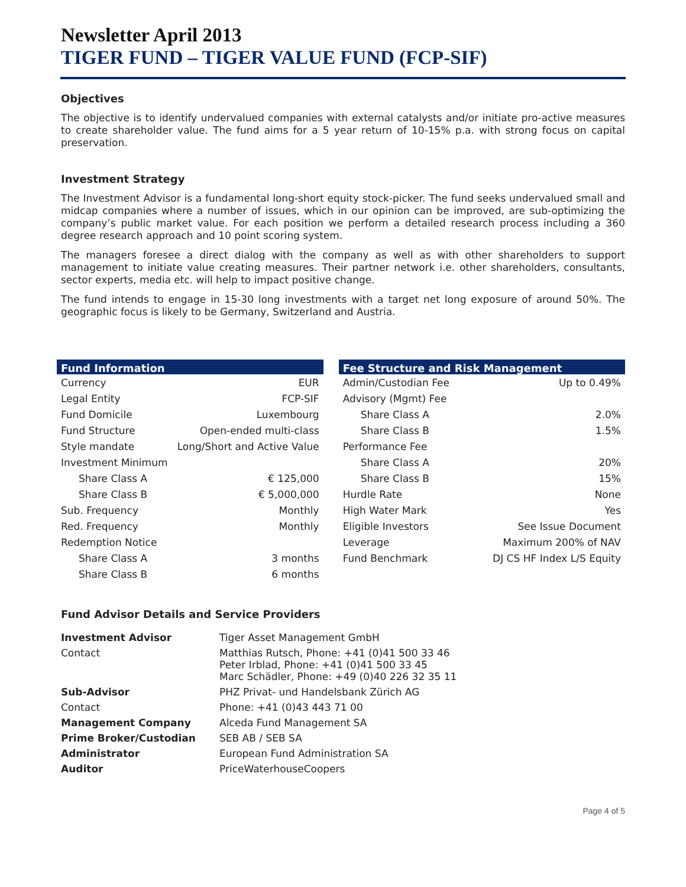Newsletter April 2013
TIGER FUND – TIGER VALUE FUND (FCP-SIF)
Objectives
The objective is to identify undervalued companies with external catalysts and/or initiate pro-active measures to create shareholder value. The fund aims for a 5 year return of 10-15% p.a. with strong focus on capital preservation.
Investment Strategy
The Investment Advisor is a fundamental long-short equity stock-picker. The fund seeks undervalued small and midcap companies where a number of issues, which in our opinion can be improved, are sub-optimizing the company’s public market value. For each position we perform a detailed research process including a 360 degree research approach and 10 point scoring system.
The managers foresee a direct dialog with the company as well as with other shareholders to support management to initiate value creating measures. Their partner network i.e. other shareholders, consultants, sector experts, media etc. will help to impact positive change.
The fund intends to engage in 15-30 long investments with a target net long exposure of around 50%. The geographic focus is likely to be Germany, Switzerland and Austria.
| Fund Information | |
| --- | --- |
| Currency | EUR |
| Legal Entity | FCP-SIF |
| Fund Domicile | Luxembourg |
| Fund Structure | Open-ended multi-class |
| Style mandate | Long/Short and Active Value |
| Investment Minimum | |
| Share Class A | € 125,000 |
| Share Class B | € 5,000,000 |
| Sub. Frequency | Monthly |
| Red. Frequency | Monthly |
| Redemption Notice | |
| Share Class A | 3 months |
| Share Class B | 6 months |
| Fee Structure and Risk Management | |
| --- | --- |
| Admin/Custodian Fee | Up to 0.49% |
| Advisory (Mgmt) Fee | |
| Share Class A | 2.0% |
| Share Class B | 1.5% |
| Performance Fee | |
| Share Class A | 20% |
| Share Class B | 15% |
| Hurdle Rate | None |
| High Water Mark | Yes |
| Eligible Investors | See Issue Document |
| Leverage | Maximum 200% of NAV |
| Fund Benchmark | DJ CS HF Index L/S Equity |
Fund Advisor Details and Service Providers
| Investment Advisor | Tiger Asset Management GmbH |
| Contact | Matthias Rutsch, Phone: +41 (0)41 500 33 46 Peter Irblad, Phone: +41 (0)41 500 33 45 Marc Schädler, Phone: +49 (0)40 226 32 35 11 |
| Sub-Advisor | PHZ Privat- und Handelsbank Zürich AG |
| Contact | Phone: +41 (0)43 443 71 00 |
| Management Company | Alceda Fund Management SA |
| Prime Broker/Custodian | SEB AB / SEB SA |
| Administrator | European Fund Administration SA |
| Auditor | PriceWaterhouseCoopers |
Page 4 of 5